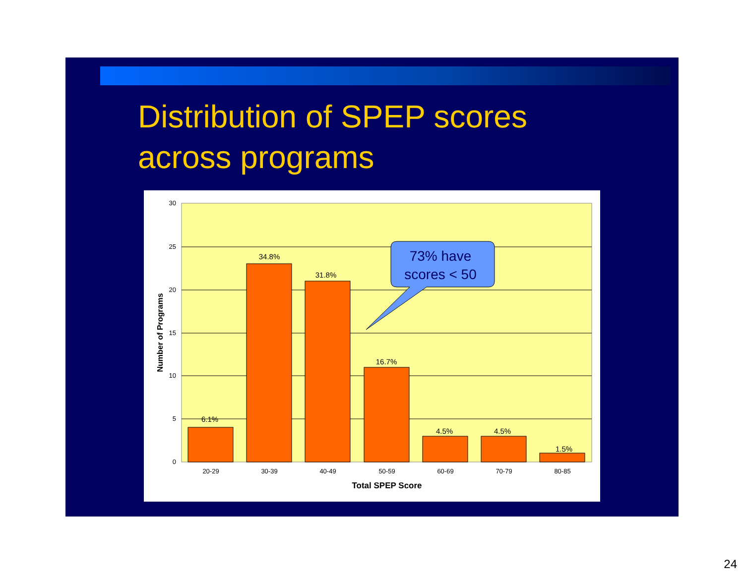Distribution of SPEP scores
across programs
30
25
20
15
10
5
0
6.1%
34.8%
31.8%
16.7%
4.5%
4.5%
1.5%
20-29
30-39
40-49
50-59
60-69
70-79
80-85
Total SPEP Score
Number of Programs
73% have
scores < 50
24